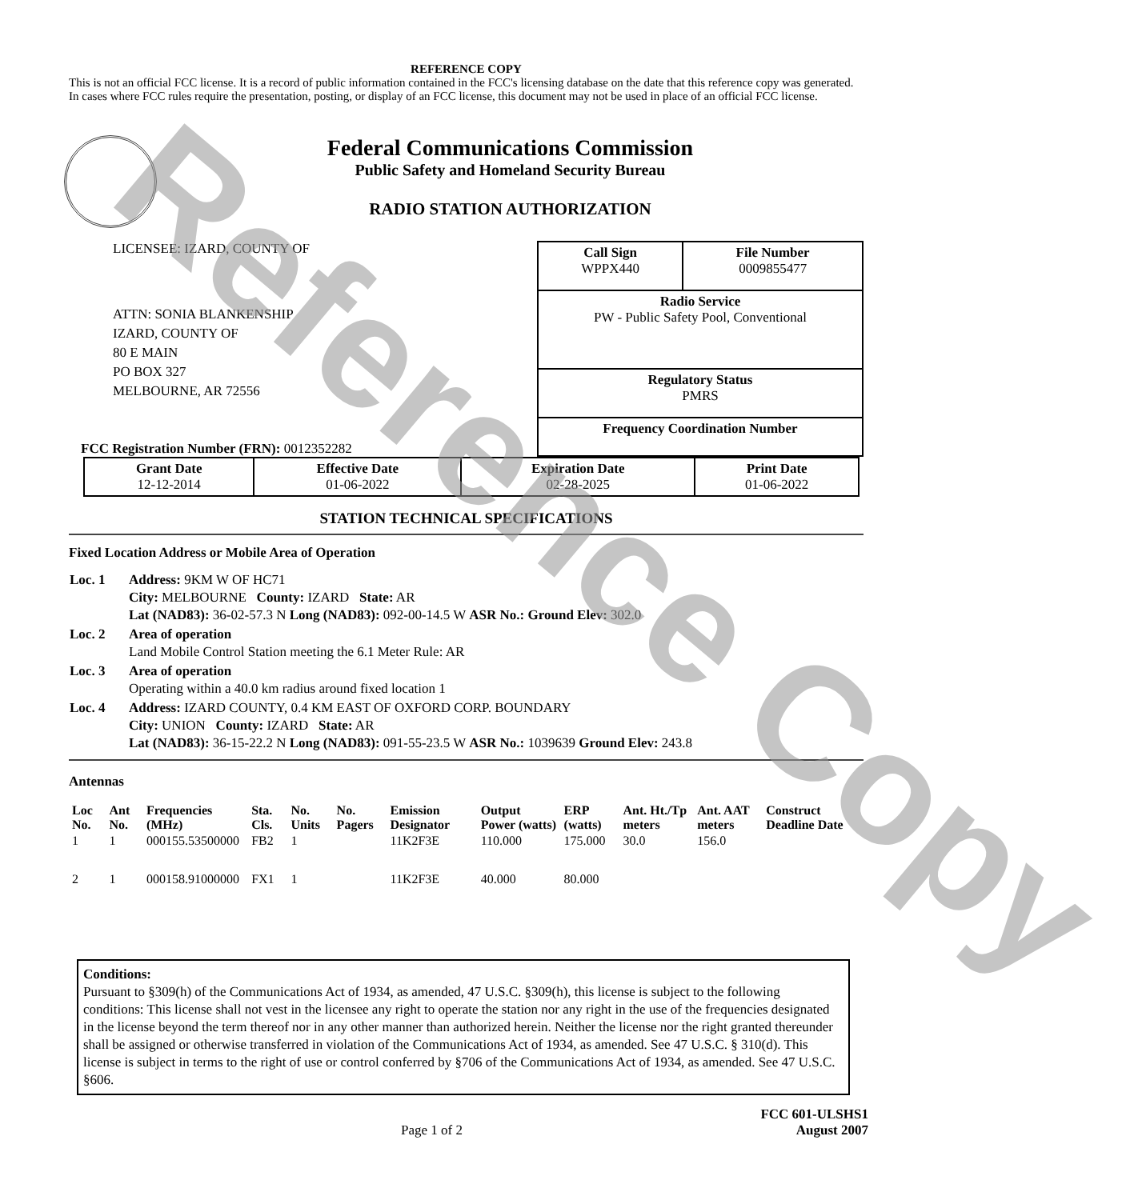Reference Copy
REFERENCE COPY
This is not an official FCC license. It is a record of public information contained in the FCC's licensing database on the date that this reference copy was generated. In cases where FCC rules require the presentation, posting, or display of an FCC license, this document may not be used in place of an official FCC license.
Federal Communications Commission
Public Safety and Homeland Security Bureau
RADIO STATION AUTHORIZATION
LICENSEE: IZARD, COUNTY OF
ATTN: SONIA BLANKENSHIP
IZARD, COUNTY OF
80 E MAIN
PO BOX 327
MELBOURNE, AR 72556
FCC Registration Number (FRN): 0012352282
| Call Sign WPPX440 | File Number 0009855477 |
| Radio Service PW - Public Safety Pool, Conventional | |
| Regulatory Status PMRS | |
| Frequency Coordination Number | |
| Grant Date 12-12-2014 | Effective Date 01-06-2022 | Expiration Date 02-28-2025 | Print Date 01-06-2022 |
STATION TECHNICAL SPECIFICATIONS
Fixed Location Address or Mobile Area of Operation
| Loc. 1 | Address: 9KM W OF HC71 City: MELBOURNE County: IZARD State: AR Lat (NAD83): 36-02-57.3 N Long (NAD83): 092-00-14.5 W ASR No.: Ground Elev: 302.0 |
| Loc. 2 | Area of operation Land Mobile Control Station meeting the 6.1 Meter Rule: AR |
| Loc. 3 | Area of operation Operating within a 40.0 km radius around fixed location 1 |
| Loc. 4 | Address: IZARD COUNTY, 0.4 KM EAST OF OXFORD CORP. BOUNDARY City: UNION County: IZARD State: AR Lat (NAD83): 36-15-22.2 N Long (NAD83): 091-55-23.5 W ASR No.: 1039639 Ground Elev: 243.8 |
Antennas
| Loc No. | Ant No. | Frequencies (MHz) | Sta. Cls. | No. Units | No. Pagers | Emission Designator | Output Power (watts) | ERP (watts) | Ant. Ht./Tp meters | Ant. AAT meters | Construct Deadline Date |
| --- | --- | --- | --- | --- | --- | --- | --- | --- | --- | --- | --- |
| 1 | 1 | 000155.53500000 | FB2 | 1 | | 11K2F3E | 110.000 | 175.000 | 30.0 | 156.0 | |
| 2 | 1 | 000158.91000000 | FX1 | 1 | | 11K2F3E | 40.000 | 80.000 | | | |
Conditions:
Pursuant to §309(h) of the Communications Act of 1934, as amended, 47 U.S.C. §309(h), this license is subject to the following conditions: This license shall not vest in the licensee any right to operate the station nor any right in the use of the frequencies designated in the license beyond the term thereof nor in any other manner than authorized herein. Neither the license nor the right granted thereunder shall be assigned or otherwise transferred in violation of the Communications Act of 1934, as amended. See 47 U.S.C. § 310(d). This license is subject in terms to the right of use or control conferred by §706 of the Communications Act of 1934, as amended. See 47 U.S.C. §606.
Page 1 of 2 FCC 601-ULSHS1
August 2007